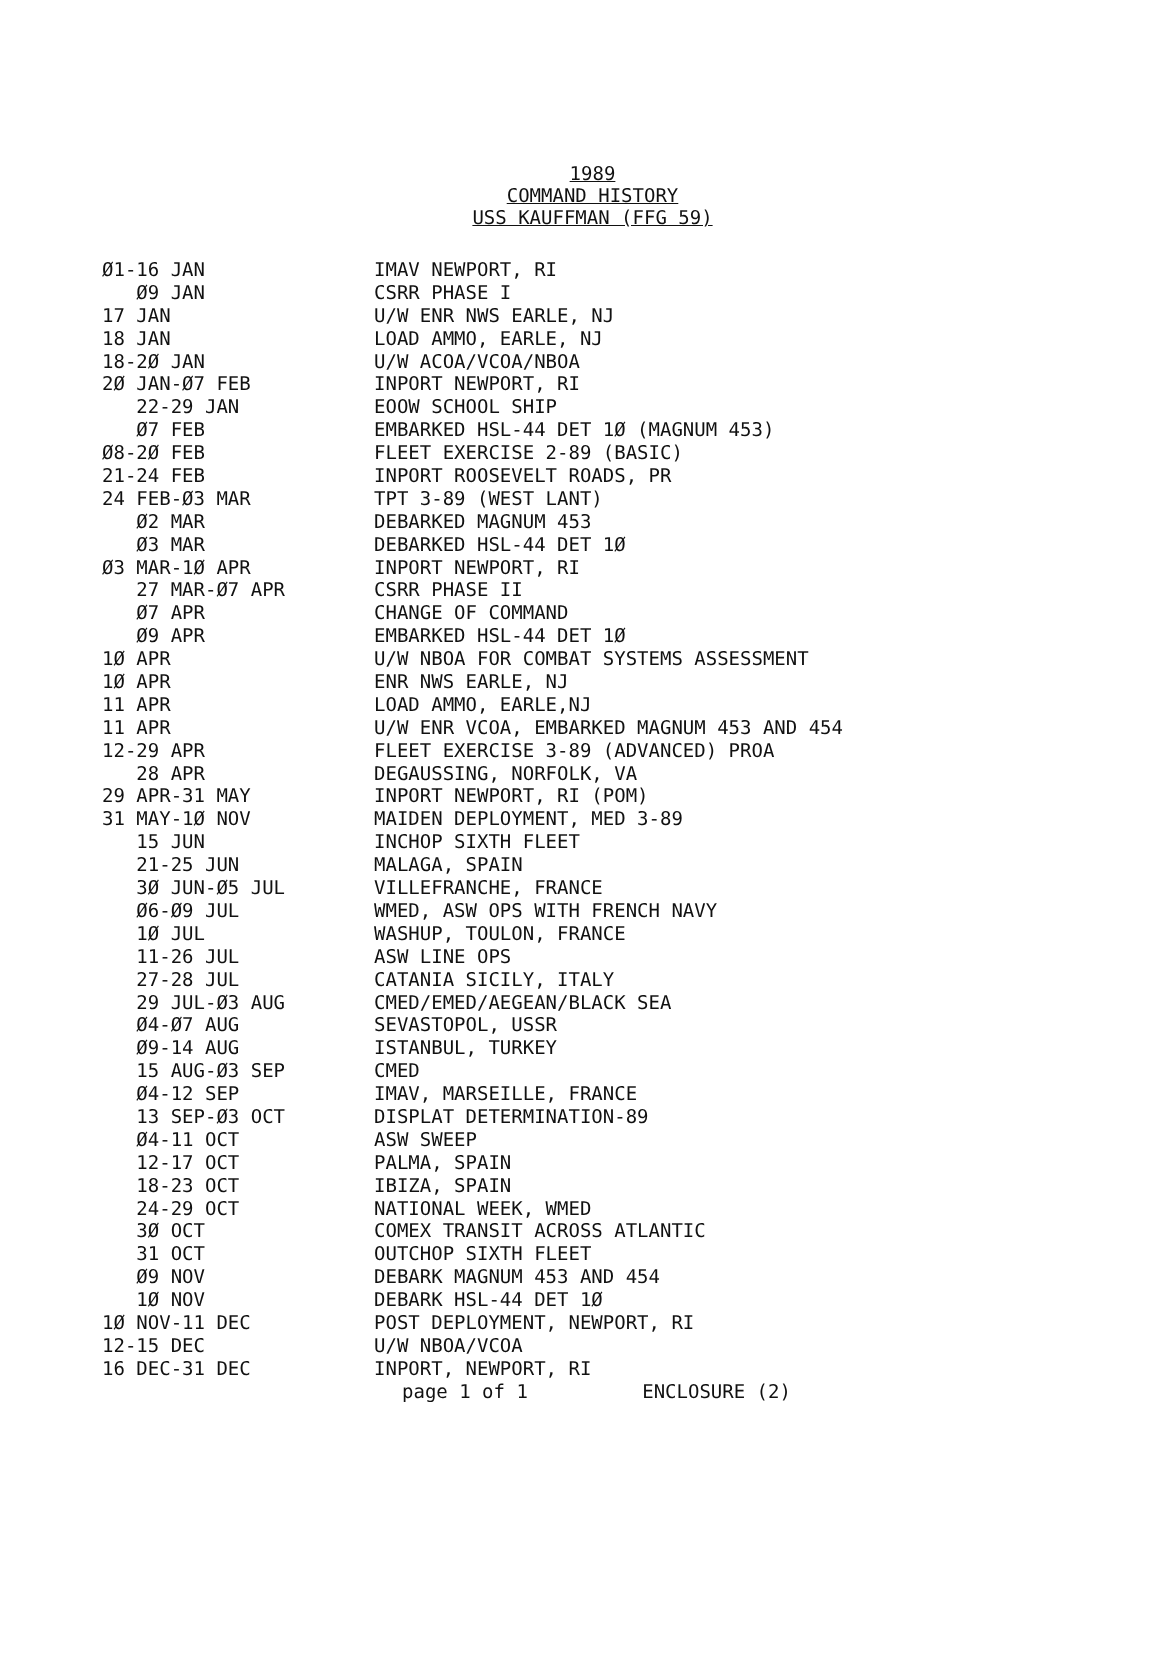1989
COMMAND HISTORY
USS KAUFFMAN (FFG 59)
| Ø1-16 JAN | IMAV NEWPORT, RI |
| Ø9 JAN | CSRR PHASE I |
| 17 JAN | U/W ENR NWS EARLE, NJ |
| 18 JAN | LOAD AMMO, EARLE, NJ |
| 18-2Ø JAN | U/W ACOA/VCOA/NBOA |
| 2Ø JAN-Ø7 FEB | INPORT NEWPORT, RI |
| 22-29 JAN | EOOW SCHOOL SHIP |
| Ø7 FEB | EMBARKED HSL-44 DET 1Ø (MAGNUM 453) |
| Ø8-2Ø FEB | FLEET EXERCISE 2-89 (BASIC) |
| 21-24 FEB | INPORT ROOSEVELT ROADS, PR |
| 24 FEB-Ø3 MAR | TPT 3-89 (WEST LANT) |
| Ø2 MAR | DEBARKED MAGNUM 453 |
| Ø3 MAR | DEBARKED HSL-44 DET 1Ø |
| Ø3 MAR-1Ø APR | INPORT NEWPORT, RI |
| 27 MAR-Ø7 APR | CSRR PHASE II |
| Ø7 APR | CHANGE OF COMMAND |
| Ø9 APR | EMBARKED HSL-44 DET 1Ø |
| 1Ø APR | U/W NBOA FOR COMBAT SYSTEMS ASSESSMENT |
| 1Ø APR | ENR NWS EARLE, NJ |
| 11 APR | LOAD AMMO, EARLE,NJ |
| 11 APR | U/W ENR VCOA, EMBARKED MAGNUM 453 AND 454 |
| 12-29 APR | FLEET EXERCISE 3-89 (ADVANCED) PROA |
| 28 APR | DEGAUSSING, NORFOLK, VA |
| 29 APR-31 MAY | INPORT NEWPORT, RI (POM) |
| 31 MAY-1Ø NOV | MAIDEN DEPLOYMENT, MED 3-89 |
| 15 JUN | INCHOP SIXTH FLEET |
| 21-25 JUN | MALAGA, SPAIN |
| 3Ø JUN-Ø5 JUL | VILLEFRANCHE, FRANCE |
| Ø6-Ø9 JUL | WMED, ASW OPS WITH FRENCH NAVY |
| 1Ø JUL | WASHUP, TOULON, FRANCE |
| 11-26 JUL | ASW LINE OPS |
| 27-28 JUL | CATANIA SICILY, ITALY |
| 29 JUL-Ø3 AUG | CMED/EMED/AEGEAN/BLACK SEA |
| Ø4-Ø7 AUG | SEVASTOPOL, USSR |
| Ø9-14 AUG | ISTANBUL, TURKEY |
| 15 AUG-Ø3 SEP | CMED |
| Ø4-12 SEP | IMAV, MARSEILLE, FRANCE |
| 13 SEP-Ø3 OCT | DISPLAT DETERMINATION-89 |
| Ø4-11 OCT | ASW SWEEP |
| 12-17 OCT | PALMA, SPAIN |
| 18-23 OCT | IBIZA, SPAIN |
| 24-29 OCT | NATIONAL WEEK, WMED |
| 3Ø OCT | COMEX TRANSIT ACROSS ATLANTIC |
| 31 OCT | OUTCHOP SIXTH FLEET |
| Ø9 NOV | DEBARK MAGNUM 453 AND 454 |
| 1Ø NOV | DEBARK HSL-44 DET 1Ø |
| 1Ø NOV-11 DEC | POST DEPLOYMENT, NEWPORT, RI |
| 12-15 DEC | U/W NBOA/VCOA |
| 16 DEC-31 DEC | INPORT, NEWPORT, RI |
page 1 of 1 ENCLOSURE (2)